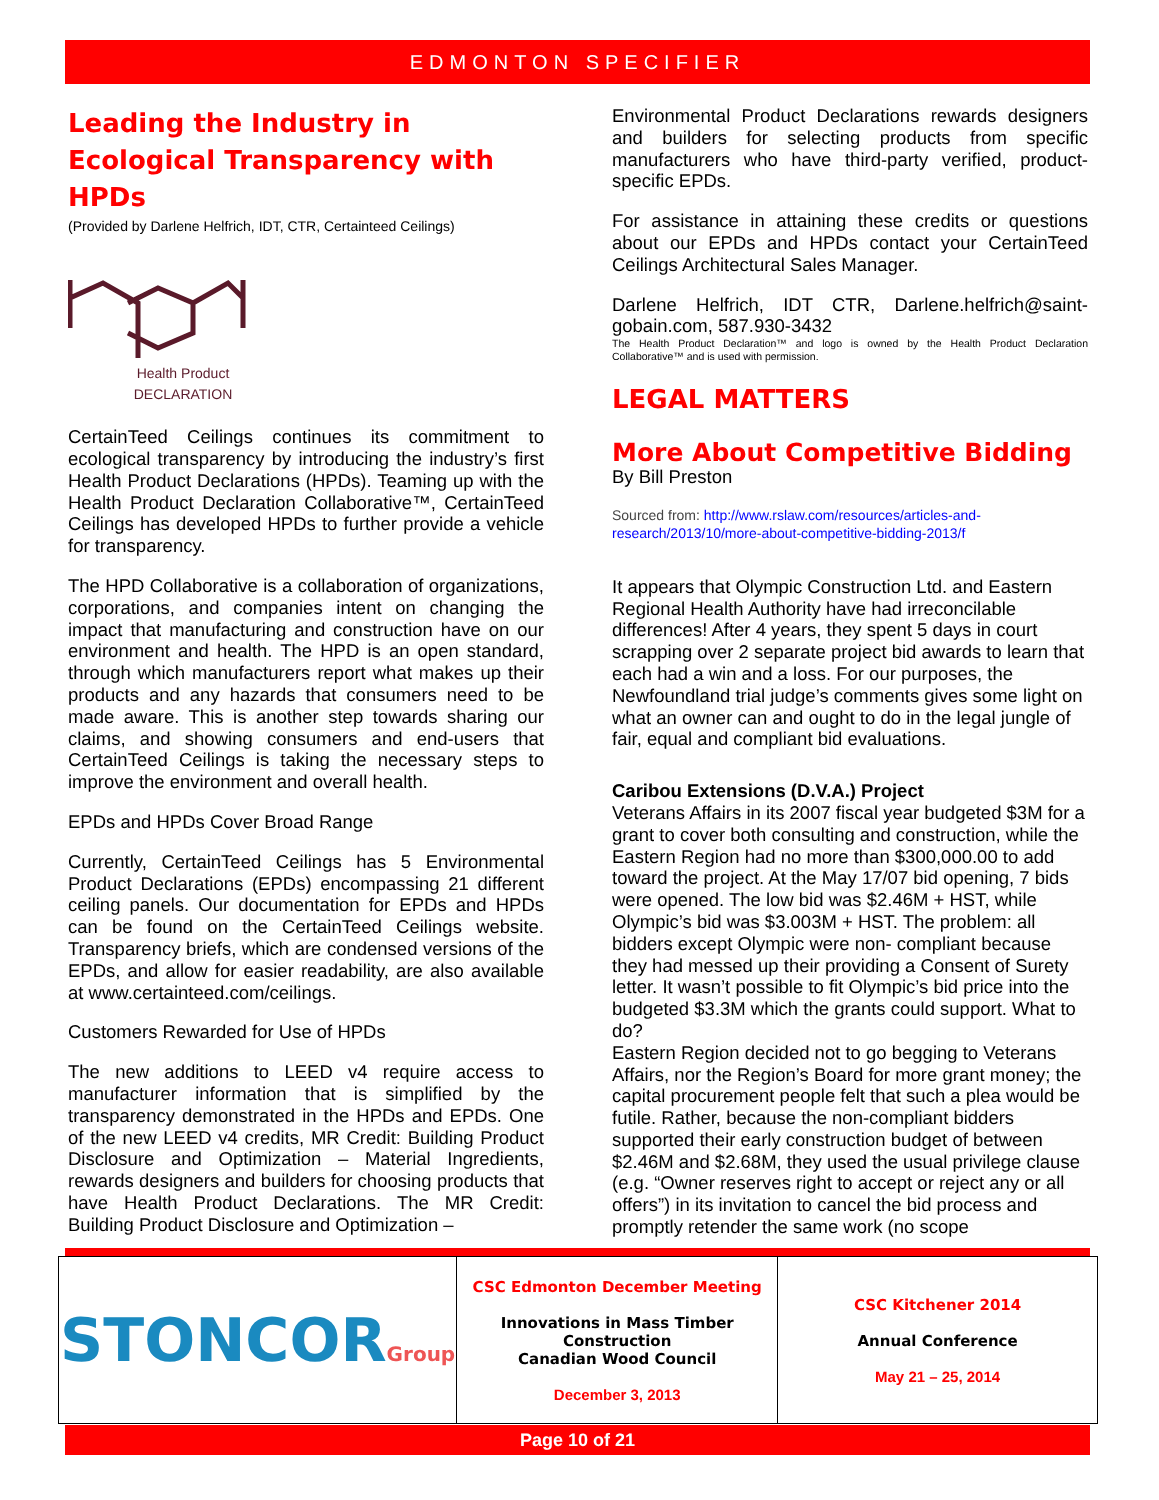EDMONTON SPECIFIER
Leading the Industry in Ecological Transparency with HPDs
(Provided by Darlene Helfrich, IDT, CTR, Certainteed Ceilings)
Health Product
DECLARATION
CertainTeed Ceilings continues its commitment to ecological transparency by introducing the industry’s first Health Product Declarations (HPDs). Teaming up with the Health Product Declaration Collaborative™, CertainTeed Ceilings has developed HPDs to further provide a vehicle for transparency.
The HPD Collaborative is a collaboration of organizations, corporations, and companies intent on changing the impact that manufacturing and construction have on our environment and health. The HPD is an open standard, through which manufacturers report what makes up their products and any hazards that consumers need to be made aware. This is another step towards sharing our claims, and showing consumers and end-users that CertainTeed Ceilings is taking the necessary steps to improve the environment and overall health.
EPDs and HPDs Cover Broad Range
Currently, CertainTeed Ceilings has 5 Environmental Product Declarations (EPDs) encompassing 21 different ceiling panels. Our documentation for EPDs and HPDs can be found on the CertainTeed Ceilings website. Transparency briefs, which are condensed versions of the EPDs, and allow for easier readability, are also available at www.certainteed.com/ceilings.
Customers Rewarded for Use of HPDs
The new additions to LEED v4 require access to manufacturer information that is simplified by the transparency demonstrated in the HPDs and EPDs. One of the new LEED v4 credits, MR Credit: Building Product Disclosure and Optimization – Material Ingredients, rewards designers and builders for choosing products that have Health Product Declarations. The MR Credit: Building Product Disclosure and Optimization –
Environmental Product Declarations rewards designers and builders for selecting products from specific manufacturers who have third-party verified, product-specific EPDs.
For assistance in attaining these credits or questions about our EPDs and HPDs contact your CertainTeed Ceilings Architectural Sales Manager.
Darlene Helfrich, IDT CTR, Darlene.helfrich@saint-gobain.com, 587.930-3432
The Health Product Declaration™ and logo is owned by the Health Product Declaration Collaborative™ and is used with permission.
LEGAL MATTERS
More About Competitive Bidding
By Bill Preston
Sourced from: http://www.rslaw.com/resources/articles-and-research/2013/10/more-about-competitive-bidding-2013/f
It appears that Olympic Construction Ltd. and Eastern Regional Health Authority have had irreconcilable differences! After 4 years, they spent 5 days in court scrapping over 2 separate project bid awards to learn that each had a win and a loss. For our purposes, the Newfoundland trial judge’s comments gives some light on what an owner can and ought to do in the legal jungle of fair, equal and compliant bid evaluations.
Caribou Extensions (D.V.A.) Project
Veterans Affairs in its 2007 fiscal year budgeted $3M for a grant to cover both consulting and construction, while the Eastern Region had no more than $300,000.00 to add toward the project. At the May 17/07 bid opening, 7 bids were opened. The low bid was $2.46M + HST, while Olympic’s bid was $3.003M + HST. The problem: all bidders except Olympic were non- compliant because they had messed up their providing a Consent of Surety letter. It wasn’t possible to fit Olympic’s bid price into the budgeted $3.3M which the grants could support. What to do?
Eastern Region decided not to go begging to Veterans Affairs, nor the Region’s Board for more grant money; the capital procurement people felt that such a plea would be futile. Rather, because the non-compliant bidders supported their early construction budget of between $2.46M and $2.68M, they used the usual privilege clause (e.g. “Owner reserves right to accept or reject any or all offers”) in its invitation to cancel the bid process and promptly retender the same work (no scope
| STONCOR Group | CSC Edmonton December Meeting Innovations in Mass Timber Construction Canadian Wood Council December 3, 2013 | CSC Kitchener 2014 Annual Conference May 21 – 25, 2014 |
Page 10 of 21